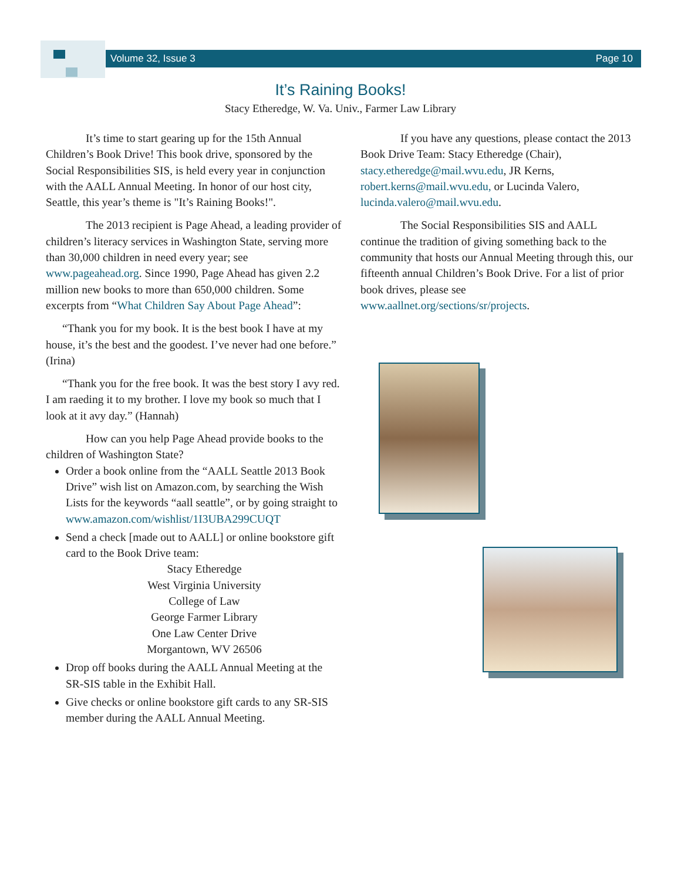Volume 32, Issue 3 Page 10
It’s Raining Books!
Stacy Etheredge, W. Va. Univ., Farmer Law Library
It’s time to start gearing up for the 15th Annual Children’s Book Drive! This book drive, sponsored by the Social Responsibilities SIS, is held every year in conjunction with the AALL Annual Meeting. In honor of our host city, Seattle, this year’s theme is "It’s Raining Books!".
The 2013 recipient is Page Ahead, a leading provider of children’s literacy services in Washington State, serving more than 30,000 children in need every year; see www.pageahead.org. Since 1990, Page Ahead has given 2.2 million new books to more than 650,000 children. Some excerpts from “What Children Say About Page Ahead”:
“Thank you for my book. It is the best book I have at my house, it’s the best and the goodest. I’ve never had one before.” (Irina)
“Thank you for the free book. It was the best story I avy red. I am raeding it to my brother. I love my book so much that I look at it avy day.” (Hannah)
How can you help Page Ahead provide books to the children of Washington State?
Order a book online from the “AALL Seattle 2013 Book Drive” wish list on Amazon.com, by searching the Wish Lists for the keywords “aall seattle”, or by going straight to www.amazon.com/wishlist/1I3UBA299CUQT
Send a check [made out to AALL] or online bookstore gift card to the Book Drive team:
Stacy Etheredge
West Virginia University
College of Law
George Farmer Library
One Law Center Drive
Morgantown, WV 26506
Drop off books during the AALL Annual Meeting at the SR-SIS table in the Exhibit Hall.
Give checks or online bookstore gift cards to any SR-SIS member during the AALL Annual Meeting.
If you have any questions, please contact the 2013 Book Drive Team: Stacy Etheredge (Chair), stacy.etheredge@mail.wvu.edu, JR Kerns, robert.kerns@mail.wvu.edu, or Lucinda Valero, lucinda.valero@mail.wvu.edu.
The Social Responsibilities SIS and AALL continue the tradition of giving something back to the community that hosts our Annual Meeting through this, our fifteenth annual Children’s Book Drive. For a list of prior book drives, please see www.aallnet.org/sections/sr/projects.